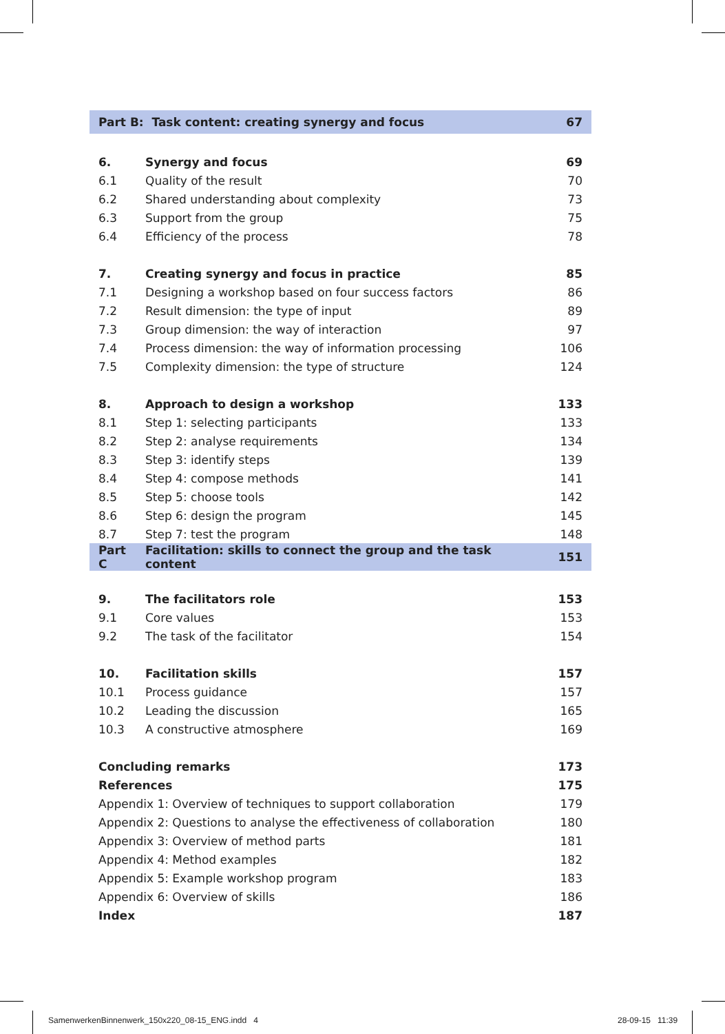| Part B: Task content: creating synergy and focus | | 67 |
| 6. | Synergy and focus | 69 |
| 6.1 | Quality of the result | 70 |
| 6.2 | Shared understanding about complexity | 73 |
| 6.3 | Support from the group | 75 |
| 6.4 | Efficiency of the process | 78 |
| 7. | Creating synergy and focus in practice | 85 |
| 7.1 | Designing a workshop based on four success factors | 86 |
| 7.2 | Result dimension: the type of input | 89 |
| 7.3 | Group dimension: the way of interaction | 97 |
| 7.4 | Process dimension: the way of information processing | 106 |
| 7.5 | Complexity dimension: the type of structure | 124 |
| 8. | Approach to design a workshop | 133 |
| 8.1 | Step 1: selecting participants | 133 |
| 8.2 | Step 2: analyse requirements | 134 |
| 8.3 | Step 3: identify steps | 139 |
| 8.4 | Step 4: compose methods | 141 |
| 8.5 | Step 5: choose tools | 142 |
| 8.6 | Step 6: design the program | 145 |
| 8.7 | Step 7: test the program | 148 |
| Part C | Facilitation: skills to connect the group and the task content | 151 |
| 9. | The facilitators role | 153 |
| 9.1 | Core values | 153 |
| 9.2 | The task of the facilitator | 154 |
| 10. | Facilitation skills | 157 |
| 10.1 | Process guidance | 157 |
| 10.2 | Leading the discussion | 165 |
| 10.3 | A constructive atmosphere | 169 |
| Concluding remarks | | 173 |
| References | | 175 |
| Appendix 1: Overview of techniques to support collaboration | | 179 |
| Appendix 2: Questions to analyse the effectiveness of collaboration | | 180 |
| Appendix 3: Overview of method parts | | 181 |
| Appendix 4: Method examples | | 182 |
| Appendix 5: Example workshop program | | 183 |
| Appendix 6: Overview of skills | | 186 |
| Index | | 187 |
SamenwerkenBinnenwerk_150x220_08-15_ENG.indd 4
28-09-15 11:39